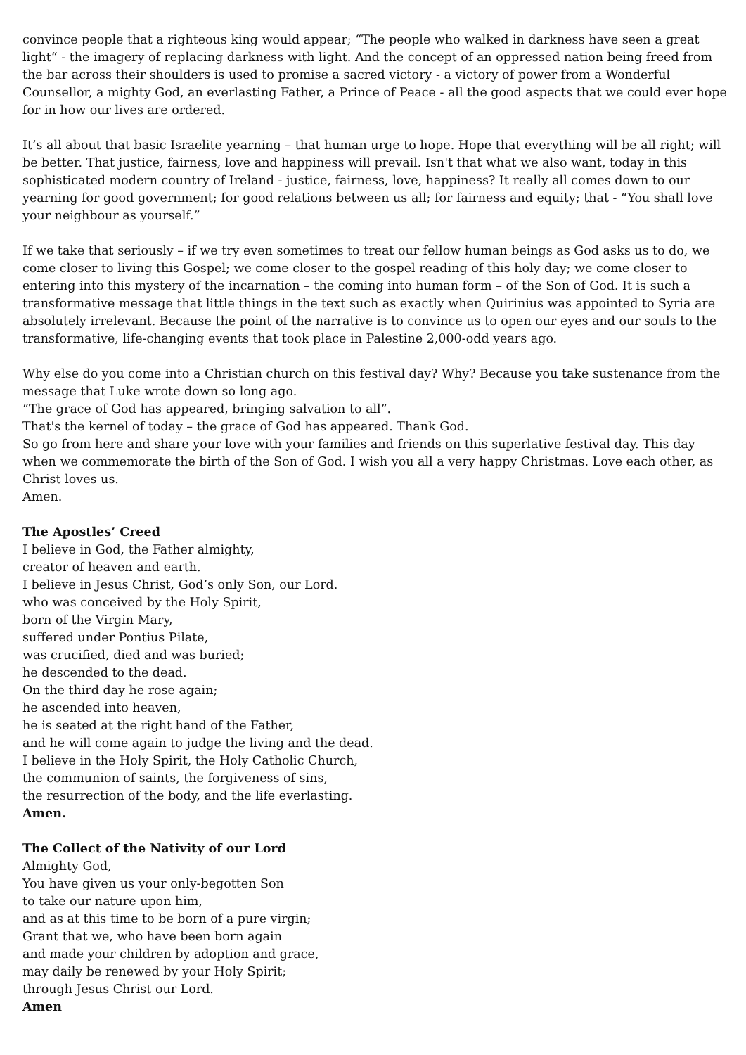convince people that a righteous king would appear; “The people who walked in darkness have seen a great light“ - the imagery of replacing darkness with light. And the concept of an oppressed nation being freed from the bar across their shoulders is used to promise a sacred victory - a victory of power from a Wonderful Counsellor, a mighty God, an everlasting Father, a Prince of Peace - all the good aspects that we could ever hope for in how our lives are ordered.
It’s all about that basic Israelite yearning – that human urge to hope. Hope that everything will be all right; will be better. That justice, fairness, love and happiness will prevail. Isn't that what we also want, today in this sophisticated modern country of Ireland - justice, fairness, love, happiness? It really all comes down to our yearning for good government; for good relations between us all; for fairness and equity; that - “You shall love your neighbour as yourself.”
If we take that seriously – if we try even sometimes to treat our fellow human beings as God asks us to do, we come closer to living this Gospel; we come closer to the gospel reading of this holy day; we come closer to entering into this mystery of the incarnation – the coming into human form – of the Son of God. It is such a transformative message that little things in the text such as exactly when Quirinius was appointed to Syria are absolutely irrelevant. Because the point of the narrative is to convince us to open our eyes and our souls to the transformative, life-changing events that took place in Palestine 2,000-odd years ago.
Why else do you come into a Christian church on this festival day? Why? Because you take sustenance from the message that Luke wrote down so long ago.
“The grace of God has appeared, bringing salvation to all”.
That's the kernel of today – the grace of God has appeared. Thank God.
So go from here and share your love with your families and friends on this superlative festival day. This day when we commemorate the birth of the Son of God. I wish you all a very happy Christmas. Love each other, as Christ loves us.
Amen.
The Apostles’ Creed
I believe in God, the Father almighty,
creator of heaven and earth.
I believe in Jesus Christ, God’s only Son, our Lord.
who was conceived by the Holy Spirit,
born of the Virgin Mary,
suffered under Pontius Pilate,
was crucified, died and was buried;
he descended to the dead.
On the third day he rose again;
he ascended into heaven,
he is seated at the right hand of the Father,
and he will come again to judge the living and the dead.
I believe in the Holy Spirit, the Holy Catholic Church,
the communion of saints, the forgiveness of sins,
the resurrection of the body, and the life everlasting.
Amen.
The Collect of the Nativity of our Lord
Almighty God,
You have given us your only-begotten Son
to take our nature upon him,
and as at this time to be born of a pure virgin;
Grant that we, who have been born again
and made your children by adoption and grace,
may daily be renewed by your Holy Spirit;
through Jesus Christ our Lord.
Amen